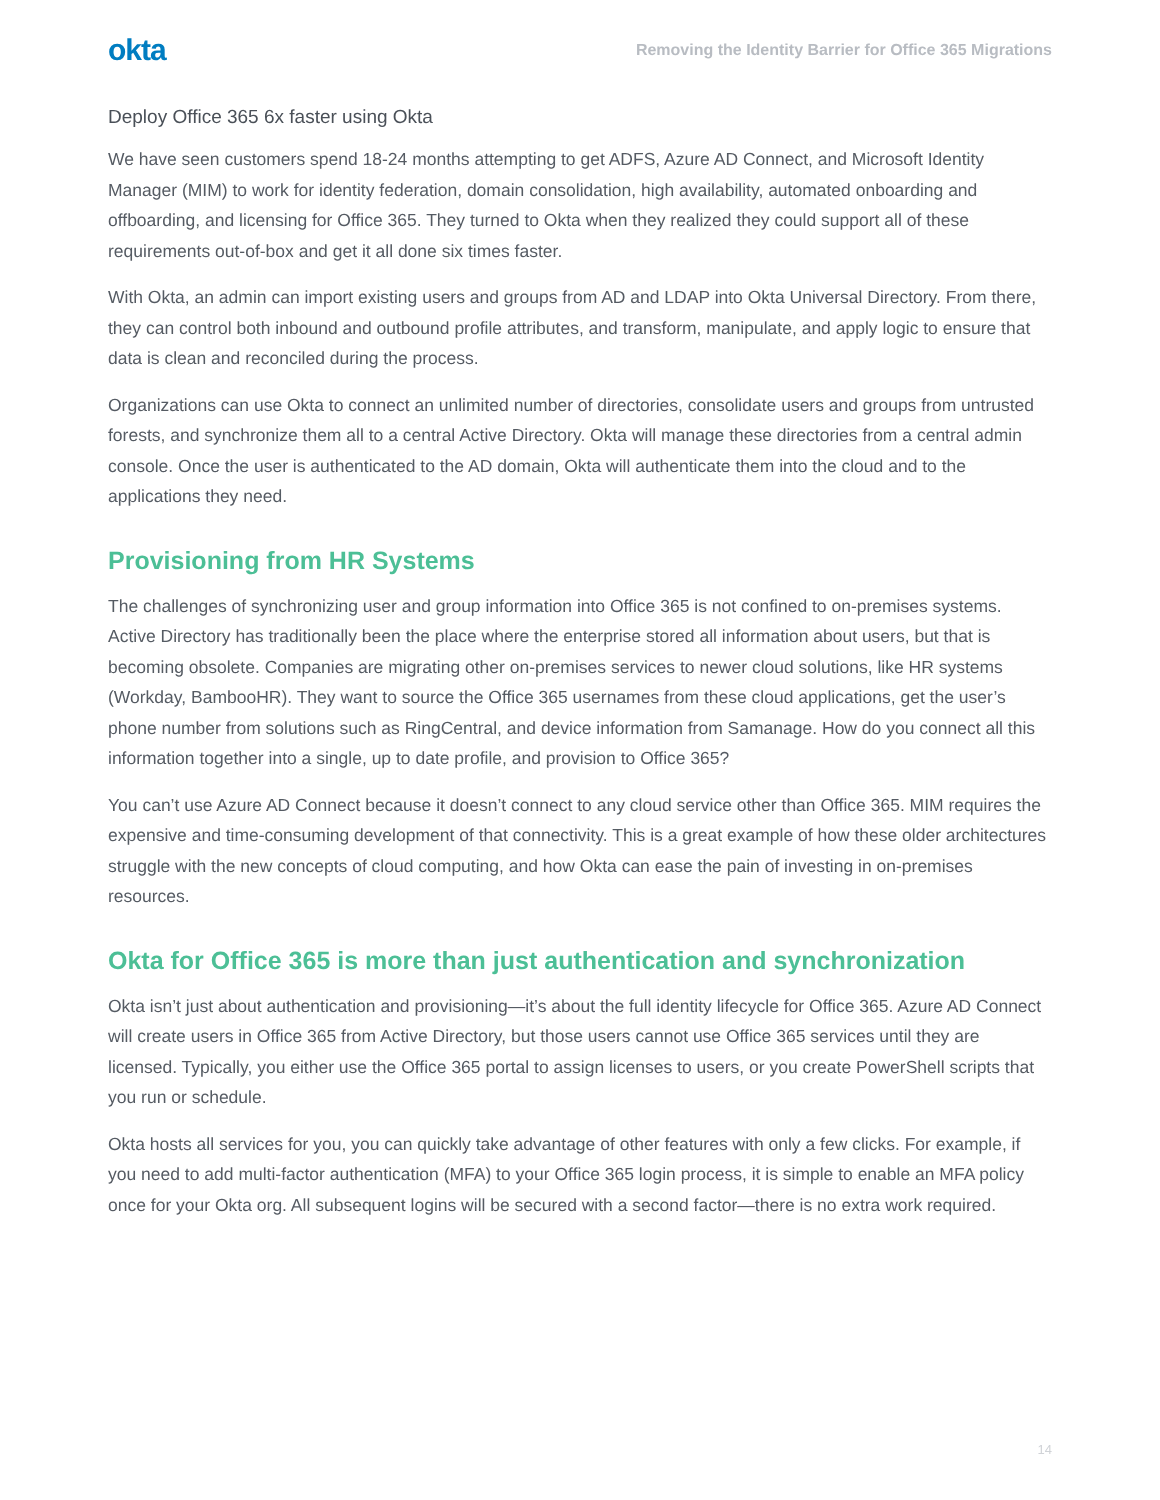okta Removing the Identity Barrier for Office 365 Migrations
Deploy Office 365 6x faster using Okta
We have seen customers spend 18-24 months attempting to get ADFS, Azure AD Connect, and Microsoft Identity Manager (MIM) to work for identity federation, domain consolidation, high availability, automated onboarding and offboarding, and licensing for Office 365. They turned to Okta when they realized they could support all of these requirements out-of-box and get it all done six times faster.
With Okta, an admin can import existing users and groups from AD and LDAP into Okta Universal Directory. From there, they can control both inbound and outbound profile attributes, and transform, manipulate, and apply logic to ensure that data is clean and reconciled during the process.
Organizations can use Okta to connect an unlimited number of directories, consolidate users and groups from untrusted forests, and synchronize them all to a central Active Directory. Okta will manage these directories from a central admin console. Once the user is authenticated to the AD domain, Okta will authenticate them into the cloud and to the applications they need.
Provisioning from HR Systems
The challenges of synchronizing user and group information into Office 365 is not confined to on-premises systems. Active Directory has traditionally been the place where the enterprise stored all information about users, but that is becoming obsolete. Companies are migrating other on-premises services to newer cloud solutions, like HR systems (Workday, BambooHR). They want to source the Office 365 usernames from these cloud applications, get the user’s phone number from solutions such as RingCentral, and device information from Samanage. How do you connect all this information together into a single, up to date profile, and provision to Office 365?
You can’t use Azure AD Connect because it doesn’t connect to any cloud service other than Office 365. MIM requires the expensive and time-consuming development of that connectivity. This is a great example of how these older architectures struggle with the new concepts of cloud computing, and how Okta can ease the pain of investing in on-premises resources.
Okta for Office 365 is more than just authentication and synchronization
Okta isn’t just about authentication and provisioning—it’s about the full identity lifecycle for Office 365. Azure AD Connect will create users in Office 365 from Active Directory, but those users cannot use Office 365 services until they are licensed. Typically, you either use the Office 365 portal to assign licenses to users, or you create PowerShell scripts that you run or schedule.
Okta hosts all services for you, you can quickly take advantage of other features with only a few clicks. For example, if you need to add multi-factor authentication (MFA) to your Office 365 login process, it is simple to enable an MFA policy once for your Okta org. All subsequent logins will be secured with a second factor—there is no extra work required.
14